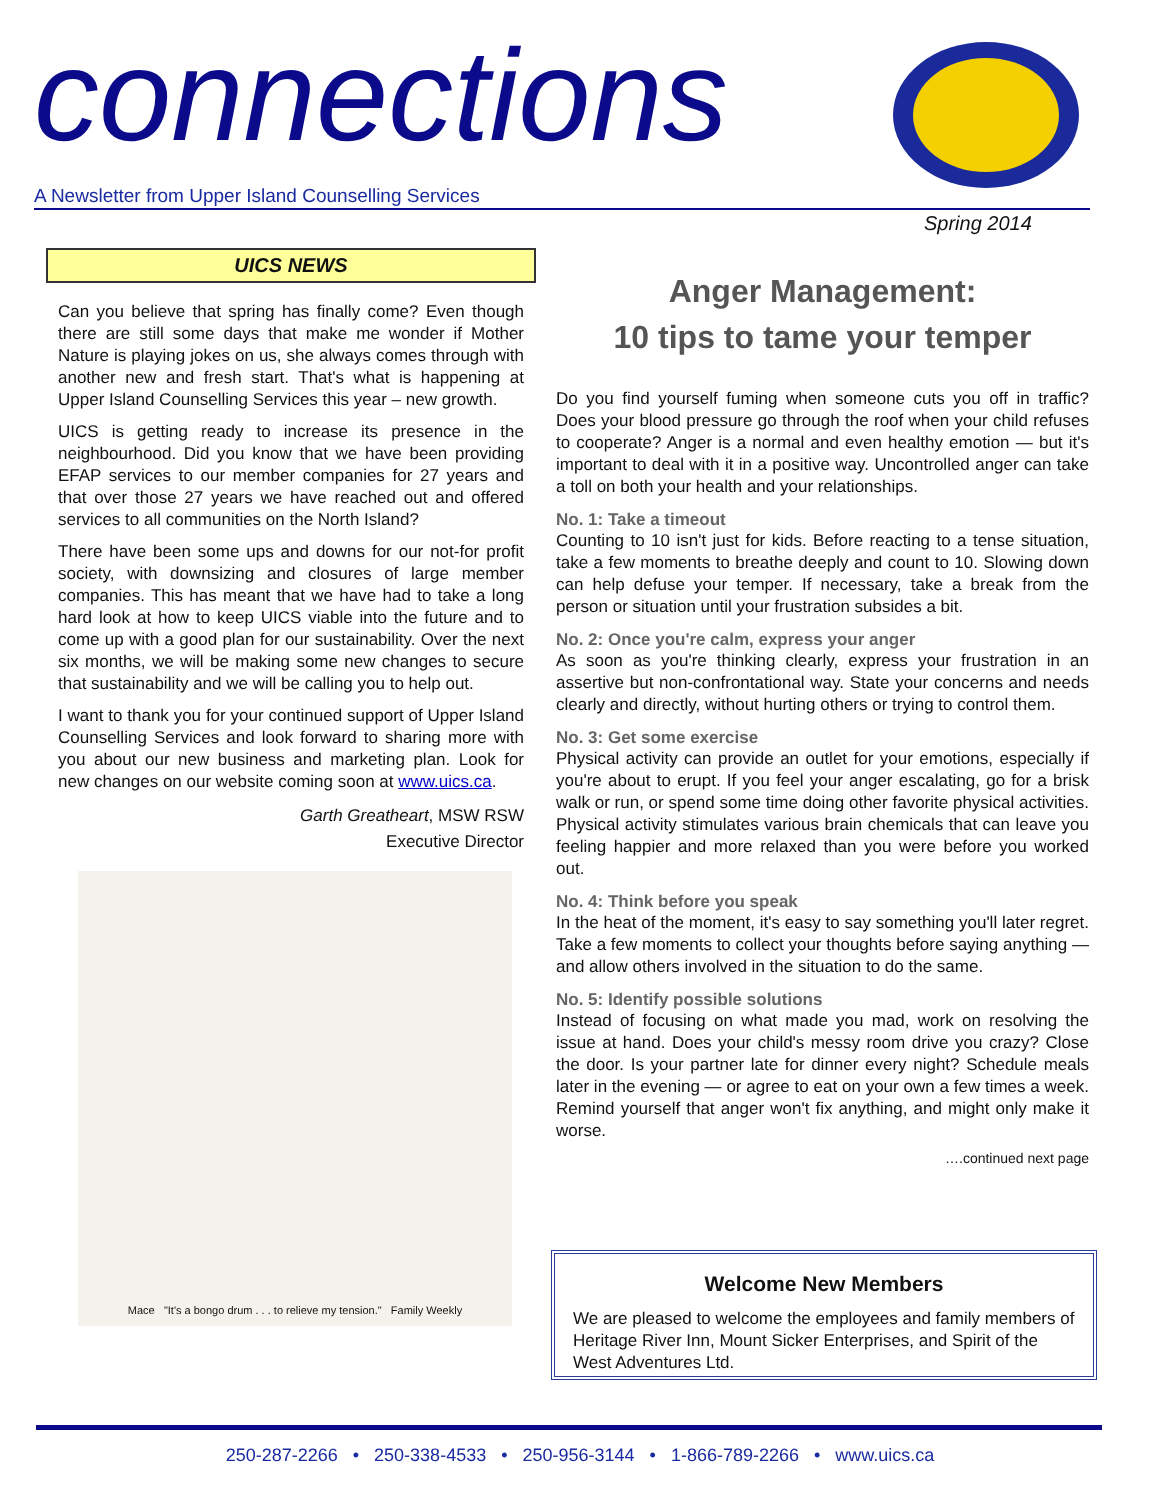connections
A Newsletter from Upper Island Counselling Services
Spring 2014
UICS NEWS
Can you believe that spring has finally come? Even though there are still some days that make me wonder if Mother Nature is playing jokes on us, she always comes through with another new and fresh start. That's what is happening at Upper Island Counselling Services this year – new growth.
UICS is getting ready to increase its presence in the neighbourhood. Did you know that we have been providing EFAP services to our member companies for 27 years and that over those 27 years we have reached out and offered services to all communities on the North Island?
There have been some ups and downs for our not-for profit society, with downsizing and closures of large member companies. This has meant that we have had to take a long hard look at how to keep UICS viable into the future and to come up with a good plan for our sustainability. Over the next six months, we will be making some new changes to secure that sustainability and we will be calling you to help out.
I want to thank you for your continued support of Upper Island Counselling Services and look forward to sharing more with you about our new business and marketing plan. Look for new changes on our website coming soon at www.uics.ca.
Garth Greatheart, MSW RSW
Executive Director
Mace "It's a bongo drum . . . to relieve my tension." Family Weekly
Anger Management:
10 tips to tame your temper
Do you find yourself fuming when someone cuts you off in traffic? Does your blood pressure go through the roof when your child refuses to cooperate? Anger is a normal and even healthy emotion — but it's important to deal with it in a positive way. Uncontrolled anger can take a toll on both your health and your relationships.
No. 1: Take a timeout
Counting to 10 isn't just for kids. Before reacting to a tense situation, take a few moments to breathe deeply and count to 10. Slowing down can help defuse your temper. If necessary, take a break from the person or situation until your frustration subsides a bit.
No. 2: Once you're calm, express your anger
As soon as you're thinking clearly, express your frustration in an assertive but non-confrontational way. State your concerns and needs clearly and directly, without hurting others or trying to control them.
No. 3: Get some exercise
Physical activity can provide an outlet for your emotions, especially if you're about to erupt. If you feel your anger escalating, go for a brisk walk or run, or spend some time doing other favorite physical activities. Physical activity stimulates various brain chemicals that can leave you feeling happier and more relaxed than you were before you worked out.
No. 4: Think before you speak
In the heat of the moment, it's easy to say something you'll later regret. Take a few moments to collect your thoughts before saying anything — and allow others involved in the situation to do the same.
No. 5: Identify possible solutions
Instead of focusing on what made you mad, work on resolving the issue at hand. Does your child's messy room drive you crazy? Close the door. Is your partner late for dinner every night? Schedule meals later in the evening — or agree to eat on your own a few times a week. Remind yourself that anger won't fix anything, and might only make it worse.
….continued next page
Welcome New Members
We are pleased to welcome the employees and family members of Heritage River Inn, Mount Sicker Enterprises, and Spirit of the West Adventures Ltd.
250-287-2266 • 250-338-4533 • 250-956-3144 • 1-866-789-2266 • www.uics.ca